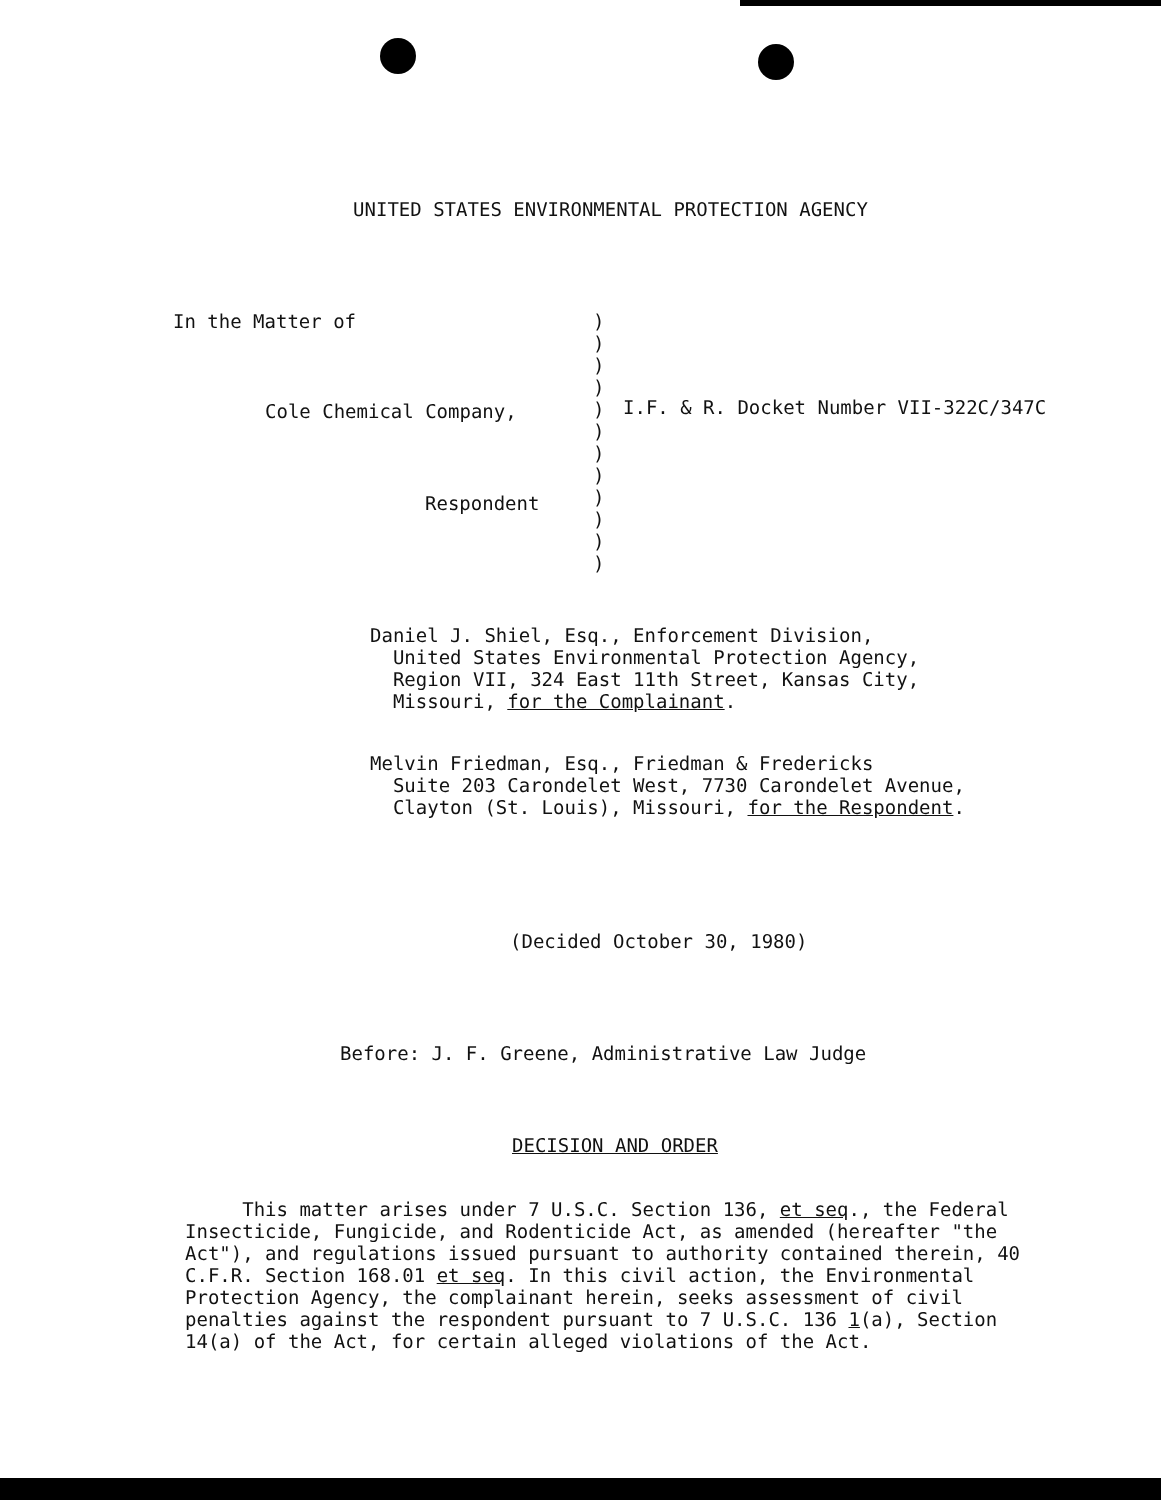UNITED STATES ENVIRONMENTAL PROTECTION AGENCY
In the Matter of
Cole Chemical Company,
Respondent
)
)
)
)
)
)
)
)
)
)
)
)
I.F. & R. Docket Number VII-322C/347C
Daniel J. Shiel, Esq., Enforcement Division,
United States Environmental Protection Agency,
Region VII, 324 East 11th Street, Kansas City,
Missouri, for the Complainant.
Melvin Friedman, Esq., Friedman & Fredericks
Suite 203 Carondelet West, 7730 Carondelet Avenue,
Clayton (St. Louis), Missouri, for the Respondent.
(Decided October 30, 1980)
Before: J. F. Greene, Administrative Law Judge
DECISION AND ORDER
This matter arises under 7 U.S.C. Section 136, et seq., the Federal Insecticide, Fungicide, and Rodenticide Act, as amended (hereafter "the Act"), and regulations issued pursuant to authority contained therein, 40 C.F.R. Section 168.01 et seq. In this civil action, the Environmental Protection Agency, the complainant herein, seeks assessment of civil penalties against the respondent pursuant to 7 U.S.C. 136 1(a), Section 14(a) of the Act, for certain alleged violations of the Act.